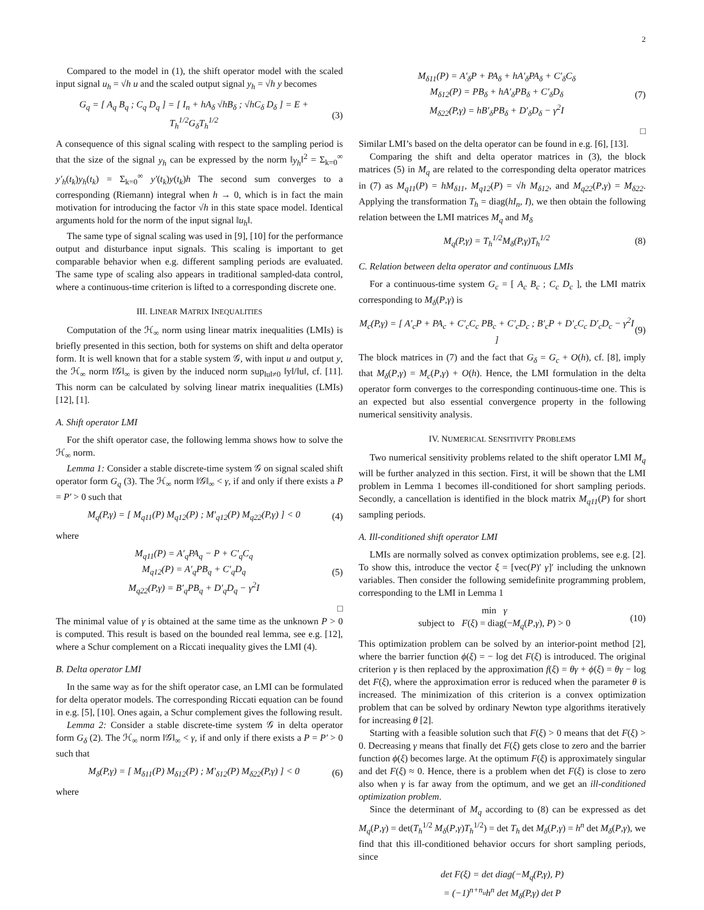2
Compared to the model in (1), the shift operator model with the scaled input signal u<sub>h</sub> = √h u and the scaled output signal y<sub>h</sub> = √h y becomes
G<sub>q</sub> = [ A<sub>q</sub> B<sub>q</sub> ; C<sub>q</sub> D<sub>q</sub> ] = [ I<sub>n</sub> + hA<sub>δ</sub> √hB<sub>δ</sub> ; √hC<sub>δ</sub> D<sub>δ</sub> ] = E + T<sub>h</sub><sup>1/2</sup>G<sub>δ</sub>T<sub>h</sub><sup>1/2</sup> (3)
A consequence of this signal scaling with respect to the sampling period is that the size of the signal y<sub>h</sub> can be expressed by the norm ‖y<sub>h</sub>‖<sup>2</sup> = Σ<sub>k=0</sub><sup>∞</sup> y′<sub>h</sub>(t<sub>k</sub>)y<sub>h</sub>(t<sub>k</sub>) = Σ<sub>k=0</sub><sup>∞</sup> y′(t<sub>k</sub>)y(t<sub>k</sub>)h The second sum converges to a corresponding (Riemann) integral when h → 0, which is in fact the main motivation for introducing the factor √h in this state space model. Identical arguments hold for the norm of the input signal ‖u<sub>h</sub>‖.
The same type of signal scaling was used in [9], [10] for the performance output and disturbance input signals. This scaling is important to get comparable behavior when e.g. different sampling periods are evaluated. The same type of scaling also appears in traditional sampled-data control, where a continuous-time criterion is lifted to a corresponding discrete one.
III. LINEAR MATRIX INEQUALITIES
Computation of the ℋ<sub>∞</sub> norm using linear matrix inequalities (LMIs) is briefly presented in this section, both for systems on shift and delta operator form. It is well known that for a stable system 𝒢, with input u and output y, the ℋ<sub>∞</sub> norm ‖𝒢‖<sub>∞</sub> is given by the induced norm sup<sub>‖u‖≠0</sub> ‖y‖/‖u‖, cf. [11]. This norm can be calculated by solving linear matrix inequalities (LMIs) [12], [1].
A. Shift operator LMI
For the shift operator case, the following lemma shows how to solve the ℋ<sub>∞</sub> norm.
Lemma 1: Consider a stable discrete-time system 𝒢 on signal scaled shift operator form G<sub>q</sub> (3). The ℋ<sub>∞</sub> norm ‖𝒢‖<sub>∞</sub> < γ, if and only if there exists a P = P′ > 0 such that
M<sub>q</sub>(P,γ) = [ M<sub>q11</sub>(P) M<sub>q12</sub>(P) ; M′<sub>q12</sub>(P) M<sub>q22</sub>(P,γ) ] < 0 (4)
where
M<sub>q11</sub>(P) = A′<sub>q</sub>PA<sub>q</sub> − P + C′<sub>q</sub>C<sub>q</sub>
M<sub>q12</sub>(P) = A′<sub>q</sub>PB<sub>q</sub> + C′<sub>q</sub>D<sub>q</sub>
M<sub>q22</sub>(P,γ) = B′<sub>q</sub>PB<sub>q</sub> + D′<sub>q</sub>D<sub>q</sub> − γ<sup>2</sup>I (5)
□
The minimal value of γ is obtained at the same time as the unknown P > 0 is computed. This result is based on the bounded real lemma, see e.g. [12], where a Schur complement on a Riccati inequality gives the LMI (4).
B. Delta operator LMI
In the same way as for the shift operator case, an LMI can be formulated for delta operator models. The corresponding Riccati equation can be found in e.g. [5], [10]. Ones again, a Schur complement gives the following result.
Lemma 2: Consider a stable discrete-time system 𝒢 in delta operator form G<sub>δ</sub> (2). The ℋ<sub>∞</sub> norm ‖𝒢‖<sub>∞</sub> < γ, if and only if there exists a P = P′ > 0 such that
M<sub>δ</sub>(P,γ) = [ M<sub>δ11</sub>(P) M<sub>δ12</sub>(P) ; M′<sub>δ12</sub>(P) M<sub>δ22</sub>(P,γ) ] < 0 (6)
where
M<sub>δ11</sub>(P) = A′<sub>δ</sub>P + PA<sub>δ</sub> + hA′<sub>δ</sub>PA<sub>δ</sub> + C′<sub>δ</sub>C<sub>δ</sub>
M<sub>δ12</sub>(P) = PB<sub>δ</sub> + hA′<sub>δ</sub>PB<sub>δ</sub> + C′<sub>δ</sub>D<sub>δ</sub>
M<sub>δ22</sub>(P,γ) = hB′<sub>δ</sub>PB<sub>δ</sub> + D′<sub>δ</sub>D<sub>δ</sub> − γ<sup>2</sup>I (7)
□
Similar LMI’s based on the delta operator can be found in e.g. [6], [13].
Comparing the shift and delta operator matrices in (3), the block matrices (5) in M<sub>q</sub> are related to the corresponding delta operator matrices in (7) as M<sub>q11</sub>(P) = hM<sub>δ11</sub>, M<sub>q12</sub>(P) = √h M<sub>δ12</sub>, and M<sub>q22</sub>(P,γ) = M<sub>δ22</sub>. Applying the transformation T<sub>h</sub> = diag(hI<sub>n</sub>, I), we then obtain the following relation between the LMI matrices M<sub>q</sub> and M<sub>δ</sub>
M<sub>q</sub>(P,γ) = T<sub>h</sub><sup>1/2</sup>M<sub>δ</sub>(P,γ)T<sub>h</sub><sup>1/2</sup> (8)
C. Relation between delta operator and continuous LMIs
For a continuous-time system G<sub>c</sub> = [ A<sub>c</sub> B<sub>c</sub> ; C<sub>c</sub> D<sub>c</sub> ], the LMI matrix corresponding to M<sub>δ</sub>(P,γ) is
M<sub>c</sub>(P,γ) = [ A′<sub>c</sub>P + PA<sub>c</sub> + C′<sub>c</sub>C<sub>c</sub> PB<sub>c</sub> + C′<sub>c</sub>D<sub>c</sub> ; B′<sub>c</sub>P + D′<sub>c</sub>C<sub>c</sub> D′<sub>c</sub>D<sub>c</sub> − γ<sup>2</sup>I ] (9)
The block matrices in (7) and the fact that G<sub>δ</sub> = G<sub>c</sub> + O(h), cf. [8], imply that M<sub>δ</sub>(P,γ) = M<sub>c</sub>(P,γ) + O(h). Hence, the LMI formulation in the delta operator form converges to the corresponding continuous-time one. This is an expected but also essential convergence property in the following numerical sensitivity analysis.
IV. NUMERICAL SENSITIVITY PROBLEMS
Two numerical sensitivity problems related to the shift operator LMI M<sub>q</sub> will be further analyzed in this section. First, it will be shown that the LMI problem in Lemma 1 becomes ill-conditioned for short sampling periods. Secondly, a cancellation is identified in the block matrix M<sub>q11</sub>(P) for short sampling periods.
A. Ill-conditioned shift operator LMI
LMIs are normally solved as convex optimization problems, see e.g. [2]. To show this, introduce the vector ξ = [vec(P)′ γ]′ including the unknown variables. Then consider the following semidefinite programming problem, corresponding to the LMI in Lemma 1
min γ
subject to F(ξ) = diag(−M<sub>q</sub>(P,γ), P) > 0 (10)
This optimization problem can be solved by an interior-point method [2], where the barrier function ϕ(ξ) = − log det F(ξ) is introduced. The original criterion γ is then replaced by the approximation f(ξ) = θγ + ϕ(ξ) = θγ − log det F(ξ), where the approximation error is reduced when the parameter θ is increased. The minimization of this criterion is a convex optimization problem that can be solved by ordinary Newton type algorithms iteratively for increasing θ [2].
Starting with a feasible solution such that F(ξ) > 0 means that det F(ξ) > 0. Decreasing γ means that finally det F(ξ) gets close to zero and the barrier function ϕ(ξ) becomes large. At the optimum F(ξ) is approximately singular and det F(ξ) ≈ 0. Hence, there is a problem when det F(ξ) is close to zero also when γ is far away from the optimum, and we get an ill-conditioned optimization problem.
Since the determinant of M<sub>q</sub> according to (8) can be expressed as det M<sub>q</sub>(P,γ) = det(T<sub>h</sub><sup>1/2</sup> M<sub>δ</sub>(P,γ)T<sub>h</sub><sup>1/2</sup>) = det T<sub>h</sub> det M<sub>δ</sub>(P,γ) = h<sup>n</sup> det M<sub>δ</sub>(P,γ), we find that this ill-conditioned behavior occurs for short sampling periods, since
det F(ξ) = det diag(−M<sub>q</sub>(P,γ), P)
= (−1)<sup>n+n<sub>u</sub></sup>h<sup>n</sup> det M<sub>δ</sub>(P,γ) det P